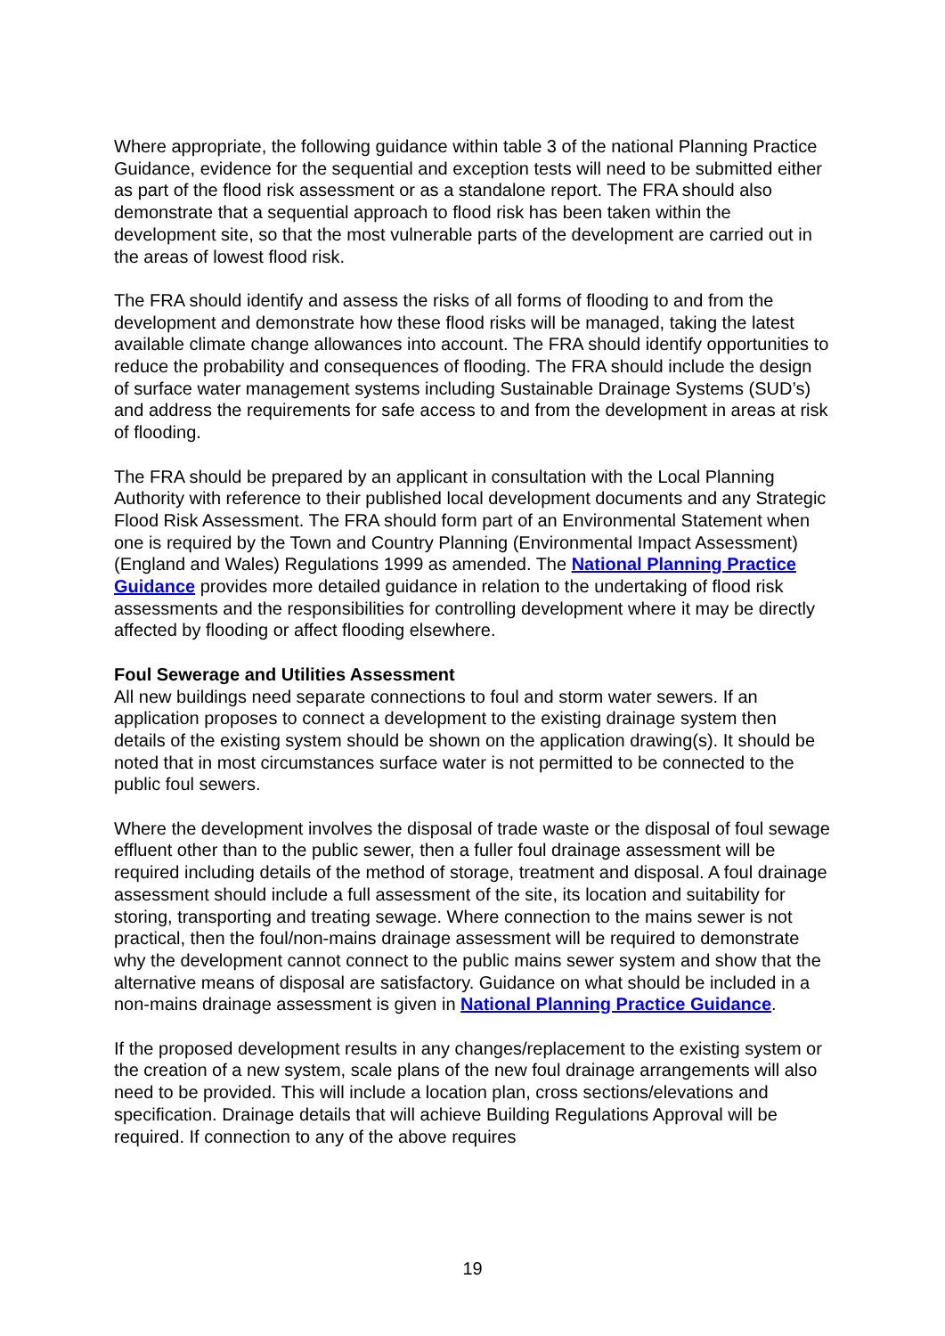Where appropriate, the following guidance within table 3 of the national Planning Practice Guidance, evidence for the sequential and exception tests will need to be submitted either as part of the flood risk assessment or as a standalone report. The FRA should also demonstrate that a sequential approach to flood risk has been taken within the development site, so that the most vulnerable parts of the development are carried out in the areas of lowest flood risk.
The FRA should identify and assess the risks of all forms of flooding to and from the development and demonstrate how these flood risks will be managed, taking the latest available climate change allowances into account. The FRA should identify opportunities to reduce the probability and consequences of flooding. The FRA should include the design of surface water management systems including Sustainable Drainage Systems (SUD’s) and address the requirements for safe access to and from the development in areas at risk of flooding.
The FRA should be prepared by an applicant in consultation with the Local Planning Authority with reference to their published local development documents and any Strategic Flood Risk Assessment. The FRA should form part of an Environmental Statement when one is required by the Town and Country Planning (Environmental Impact Assessment) (England and Wales) Regulations 1999 as amended. The National Planning Practice Guidance provides more detailed guidance in relation to the undertaking of flood risk assessments and the responsibilities for controlling development where it may be directly affected by flooding or affect flooding elsewhere.
Foul Sewerage and Utilities Assessment
All new buildings need separate connections to foul and storm water sewers. If an application proposes to connect a development to the existing drainage system then details of the existing system should be shown on the application drawing(s). It should be noted that in most circumstances surface water is not permitted to be connected to the public foul sewers.
Where the development involves the disposal of trade waste or the disposal of foul sewage effluent other than to the public sewer, then a fuller foul drainage assessment will be required including details of the method of storage, treatment and disposal. A foul drainage assessment should include a full assessment of the site, its location and suitability for storing, transporting and treating sewage. Where connection to the mains sewer is not practical, then the foul/non-mains drainage assessment will be required to demonstrate why the development cannot connect to the public mains sewer system and show that the alternative means of disposal are satisfactory. Guidance on what should be included in a non-mains drainage assessment is given in National Planning Practice Guidance.
If the proposed development results in any changes/replacement to the existing system or the creation of a new system, scale plans of the new foul drainage arrangements will also need to be provided. This will include a location plan, cross sections/elevations and specification. Drainage details that will achieve Building Regulations Approval will be required. If connection to any of the above requires
19